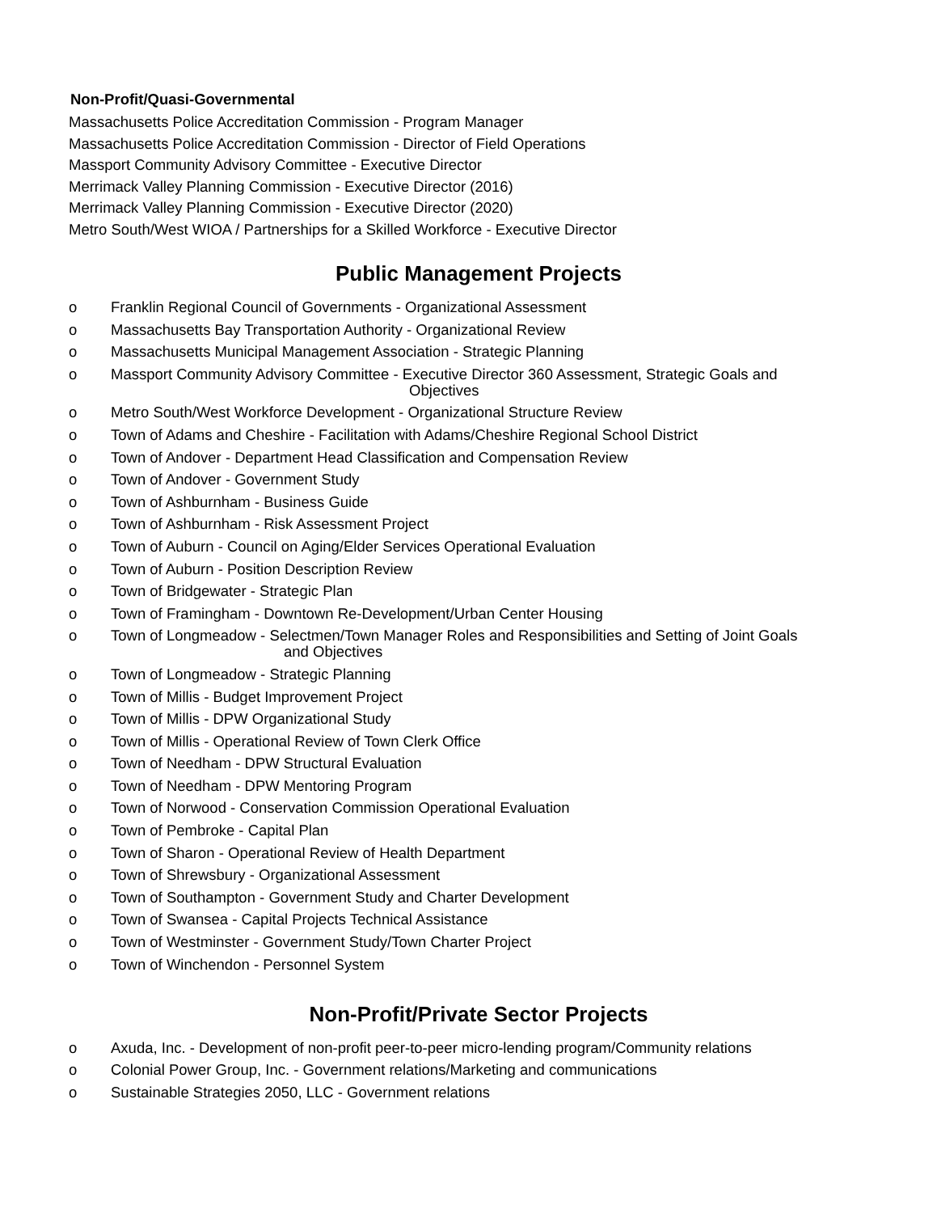Non-Profit/Quasi-Governmental
Massachusetts Police Accreditation Commission - Program Manager
Massachusetts Police Accreditation Commission - Director of Field Operations
Massport Community Advisory Committee - Executive Director
Merrimack Valley Planning Commission - Executive Director (2016)
Merrimack Valley Planning Commission - Executive Director (2020)
Metro South/West WIOA / Partnerships for a Skilled Workforce - Executive Director
Public Management Projects
o Franklin Regional Council of Governments - Organizational Assessment
o Massachusetts Bay Transportation Authority - Organizational Review
o Massachusetts Municipal Management Association - Strategic Planning
o Massport Community Advisory Committee - Executive Director 360 Assessment, Strategic Goals and
Objectives
o Metro South/West Workforce Development - Organizational Structure Review
o Town of Adams and Cheshire - Facilitation with Adams/Cheshire Regional School District
o Town of Andover - Department Head Classification and Compensation Review
o Town of Andover - Government Study
o Town of Ashburnham - Business Guide
o Town of Ashburnham - Risk Assessment Project
o Town of Auburn - Council on Aging/Elder Services Operational Evaluation
o Town of Auburn - Position Description Review
o Town of Bridgewater - Strategic Plan
o Town of Framingham - Downtown Re-Development/Urban Center Housing
o Town of Longmeadow - Selectmen/Town Manager Roles and Responsibilities and Setting of Joint Goals
and Objectives
o Town of Longmeadow - Strategic Planning
o Town of Millis - Budget Improvement Project
o Town of Millis - DPW Organizational Study
o Town of Millis - Operational Review of Town Clerk Office
o Town of Needham - DPW Structural Evaluation
o Town of Needham - DPW Mentoring Program
o Town of Norwood - Conservation Commission Operational Evaluation
o Town of Pembroke - Capital Plan
o Town of Sharon - Operational Review of Health Department
o Town of Shrewsbury - Organizational Assessment
o Town of Southampton - Government Study and Charter Development
o Town of Swansea - Capital Projects Technical Assistance
o Town of Westminster - Government Study/Town Charter Project
o Town of Winchendon - Personnel System
Non-Profit/Private Sector Projects
o Axuda, Inc. - Development of non-profit peer-to-peer micro-lending program/Community relations
o Colonial Power Group, Inc. - Government relations/Marketing and communications
o Sustainable Strategies 2050, LLC - Government relations